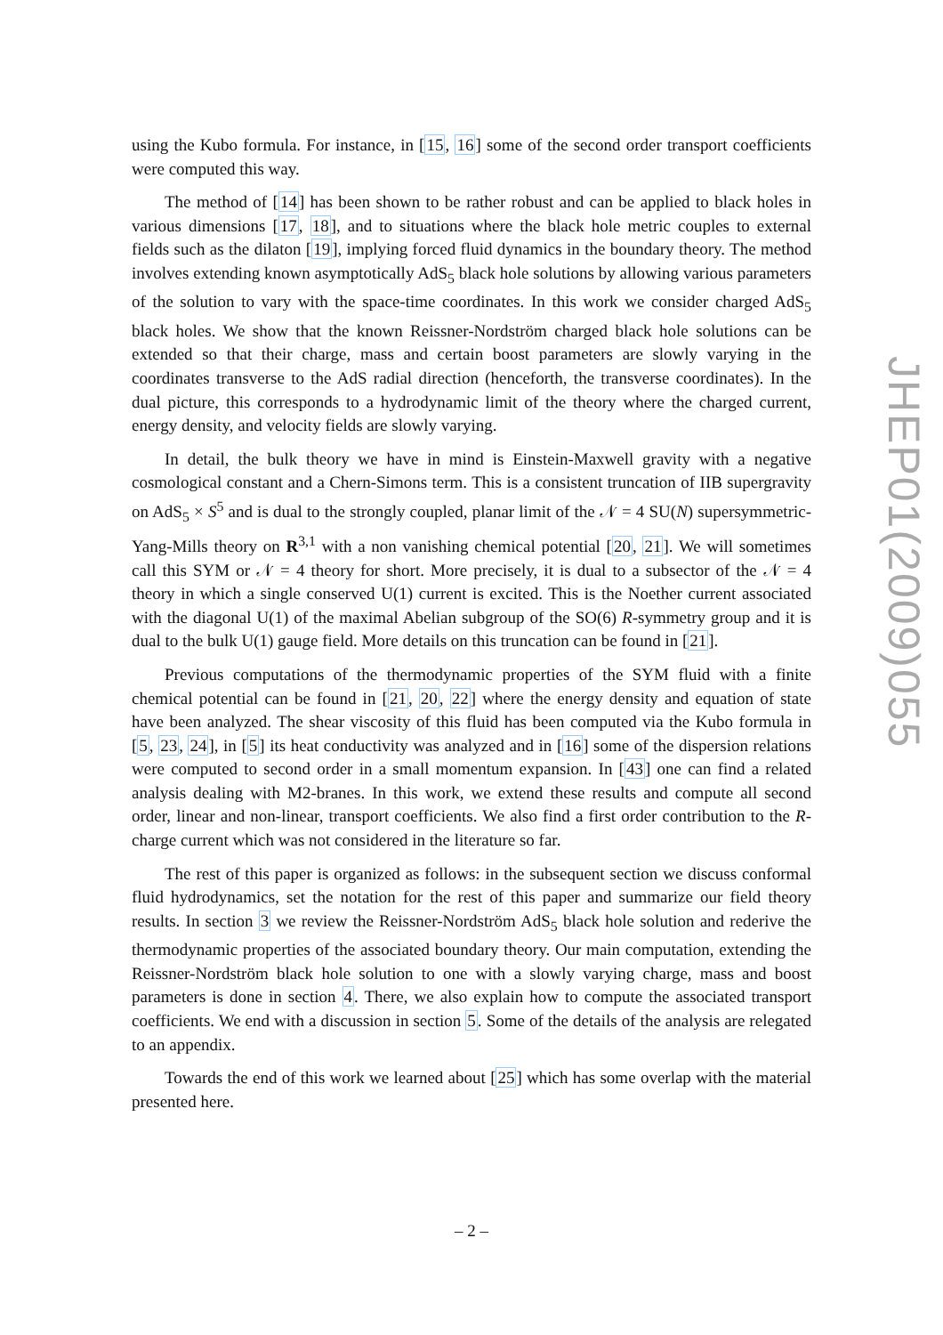using the Kubo formula. For instance, in [15, 16] some of the second order transport coefficients were computed this way.
The method of [14] has been shown to be rather robust and can be applied to black holes in various dimensions [17, 18], and to situations where the black hole metric couples to external fields such as the dilaton [19], implying forced fluid dynamics in the boundary theory. The method involves extending known asymptotically AdS<sub>5</sub> black hole solutions by allowing various parameters of the solution to vary with the space-time coordinates. In this work we consider charged AdS<sub>5</sub> black holes. We show that the known Reissner-Nordström charged black hole solutions can be extended so that their charge, mass and certain boost parameters are slowly varying in the coordinates transverse to the AdS radial direction (henceforth, the transverse coordinates). In the dual picture, this corresponds to a hydrodynamic limit of the theory where the charged current, energy density, and velocity fields are slowly varying.
In detail, the bulk theory we have in mind is Einstein-Maxwell gravity with a negative cosmological constant and a Chern-Simons term. This is a consistent truncation of IIB supergravity on AdS<sub>5</sub> × S<sup>5</sup> and is dual to the strongly coupled, planar limit of the 𝒩 = 4 SU(N) supersymmetric-Yang-Mills theory on R<sup>3,1</sup> with a non vanishing chemical potential [20, 21]. We will sometimes call this SYM or 𝒩 = 4 theory for short. More precisely, it is dual to a subsector of the 𝒩 = 4 theory in which a single conserved U(1) current is excited. This is the Noether current associated with the diagonal U(1) of the maximal Abelian subgroup of the SO(6) R-symmetry group and it is dual to the bulk U(1) gauge field. More details on this truncation can be found in [21].
Previous computations of the thermodynamic properties of the SYM fluid with a finite chemical potential can be found in [21, 20, 22] where the energy density and equation of state have been analyzed. The shear viscosity of this fluid has been computed via the Kubo formula in [5, 23, 24], in [5] its heat conductivity was analyzed and in [16] some of the dispersion relations were computed to second order in a small momentum expansion. In [43] one can find a related analysis dealing with M2-branes. In this work, we extend these results and compute all second order, linear and non-linear, transport coefficients. We also find a first order contribution to the R-charge current which was not considered in the literature so far.
The rest of this paper is organized as follows: in the subsequent section we discuss conformal fluid hydrodynamics, set the notation for the rest of this paper and summarize our field theory results. In section 3 we review the Reissner-Nordström AdS<sub>5</sub> black hole solution and rederive the thermodynamic properties of the associated boundary theory. Our main computation, extending the Reissner-Nordström black hole solution to one with a slowly varying charge, mass and boost parameters is done in section 4. There, we also explain how to compute the associated transport coefficients. We end with a discussion in section 5. Some of the details of the analysis are relegated to an appendix.
Towards the end of this work we learned about [25] which has some overlap with the material presented here.
JHEP01(2009)055
– 2 –